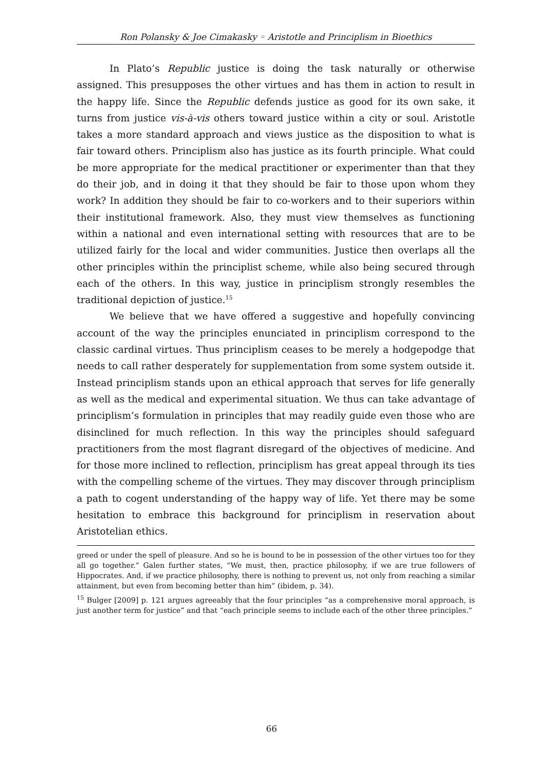Ron Polansky & Joe Cimakasky ◦ Aristotle and Principlism in Bioethics
In Plato’s Republic justice is doing the task naturally or otherwise assigned. This presupposes the other virtues and has them in action to result in the happy life. Since the Republic defends justice as good for its own sake, it turns from justice vis-à-vis others toward justice within a city or soul. Aristotle takes a more standard approach and views justice as the disposition to what is fair toward others. Principlism also has justice as its fourth principle. What could be more appropriate for the medical practitioner or experimenter than that they do their job, and in doing it that they should be fair to those upon whom they work? In addition they should be fair to co-workers and to their superiors within their institutional framework. Also, they must view themselves as functioning within a national and even international setting with resources that are to be utilized fairly for the local and wider communities. Justice then overlaps all the other principles within the principlist scheme, while also being secured through each of the others. In this way, justice in principlism strongly resembles the traditional depiction of justice.<sup>15</sup>
We believe that we have offered a suggestive and hopefully convincing account of the way the principles enunciated in principlism correspond to the classic cardinal virtues. Thus principlism ceases to be merely a hodgepodge that needs to call rather desperately for supplementation from some system outside it. Instead principlism stands upon an ethical approach that serves for life generally as well as the medical and experimental situation. We thus can take advantage of principlism’s formulation in principles that may readily guide even those who are disinclined for much reflection. In this way the principles should safeguard practitioners from the most flagrant disregard of the objectives of medicine. And for those more inclined to reflection, principlism has great appeal through its ties with the compelling scheme of the virtues. They may discover through principlism a path to cogent understanding of the happy way of life. Yet there may be some hesitation to embrace this background for principlism in reservation about Aristotelian ethics.
greed or under the spell of pleasure. And so he is bound to be in possession of the other virtues too for they all go together.” Galen further states, “We must, then, practice philosophy, if we are true followers of Hippocrates. And, if we practice philosophy, there is nothing to prevent us, not only from reaching a similar attainment, but even from becoming better than him” (ibidem, p. 34).
<sup>15</sup> Bulger [2009] p. 121 argues agreeably that the four principles “as a comprehensive moral approach, is just another term for justice” and that “each principle seems to include each of the other three principles.”
66